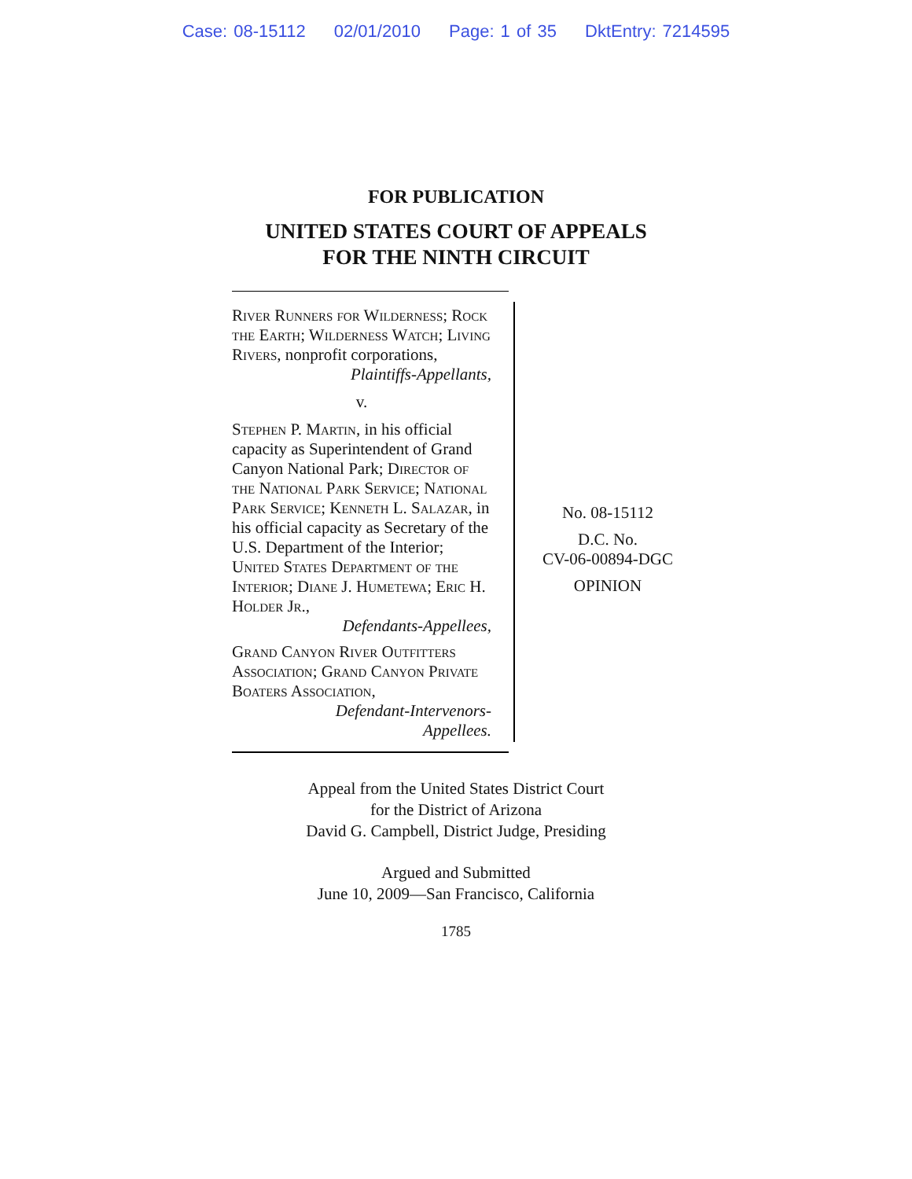Case: 08-15112 02/01/2010 Page: 1 of 35 DktEntry: 7214595
FOR PUBLICATION
UNITED STATES COURT OF APPEALS
FOR THE NINTH CIRCUIT
River Runners for Wilderness; Rock the Earth; Wilderness Watch; Living Rivers, nonprofit corporations,
Plaintiffs-Appellants,
v.
Stephen P. Martin, in his official capacity as Superintendent of Grand Canyon National Park; Director of the National Park Service; National Park Service; Kenneth L. Salazar, in his official capacity as Secretary of the U.S. Department of the Interior; United States Department of the Interior; Diane J. Humetewa; Eric H. Holder Jr.,
Defendants-Appellees,
Grand Canyon River Outfitters Association; Grand Canyon Private Boaters Association,
Defendant-Intervenors-
Appellees.
No. 08-15112
D.C. No.
CV-06-00894-DGC
OPINION
Appeal from the United States District Court
for the District of Arizona
David G. Campbell, District Judge, Presiding
Argued and Submitted
June 10, 2009—San Francisco, California
1785